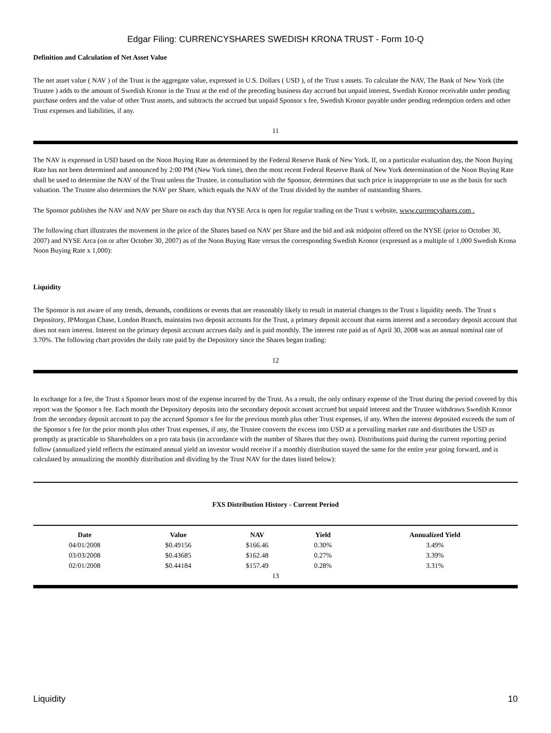Edgar Filing: CURRENCYSHARES SWEDISH KRONA TRUST - Form 10-Q
Definition and Calculation of Net Asset Value
The net asset value ( NAV ) of the Trust is the aggregate value, expressed in U.S. Dollars ( USD ), of the Trust s assets. To calculate the NAV, The Bank of New York (the Trustee ) adds to the amount of Swedish Kronor in the Trust at the end of the preceding business day accrued but unpaid interest, Swedish Kronor receivable under pending purchase orders and the value of other Trust assets, and subtracts the accrued but unpaid Sponsor s fee, Swedish Kronor payable under pending redemption orders and other Trust expenses and liabilities, if any.
11
The NAV is expressed in USD based on the Noon Buying Rate as determined by the Federal Reserve Bank of New York. If, on a particular evaluation day, the Noon Buying Rate has not been determined and announced by 2:00 PM (New York time), then the most recent Federal Reserve Bank of New York determination of the Noon Buying Rate shall be used to determine the NAV of the Trust unless the Trustee, in consultation with the Sponsor, determines that such price is inappropriate to use as the basis for such valuation. The Trustee also determines the NAV per Share, which equals the NAV of the Trust divided by the number of outstanding Shares.
The Sponsor publishes the NAV and NAV per Share on each day that NYSE Arca is open for regular trading on the Trust s website, www.currencyshares.com .
The following chart illustrates the movement in the price of the Shares based on NAV per Share and the bid and ask midpoint offered on the NYSE (prior to October 30, 2007) and NYSE Arca (on or after October 30, 2007) as of the Noon Buying Rate versus the corresponding Swedish Kronor (expressed as a multiple of 1,000 Swedish Krona Noon Buying Rate x 1,000):
Liquidity
The Sponsor is not aware of any trends, demands, conditions or events that are reasonably likely to result in material changes to the Trust s liquidity needs. The Trust s Depository, JPMorgan Chase, London Branch, maintains two deposit accounts for the Trust, a primary deposit account that earns interest and a secondary deposit account that does not earn interest. Interest on the primary deposit account accrues daily and is paid monthly. The interest rate paid as of April 30, 2008 was an annual nominal rate of 3.70%. The following chart provides the daily rate paid by the Depository since the Shares began trading:
12
In exchange for a fee, the Trust s Sponsor bears most of the expense incurred by the Trust. As a result, the only ordinary expense of the Trust during the period covered by this report was the Sponsor s fee. Each month the Depository deposits into the secondary deposit account accrued but unpaid interest and the Trustee withdraws Swedish Kronor from the secondary deposit account to pay the accrued Sponsor s fee for the previous month plus other Trust expenses, if any. When the interest deposited exceeds the sum of the Sponsor s fee for the prior month plus other Trust expenses, if any, the Trustee converts the excess into USD at a prevailing market rate and distributes the USD as promptly as practicable to Shareholders on a pro rata basis (in accordance with the number of Shares that they own). Distributions paid during the current reporting period follow (annualized yield reflects the estimated annual yield an investor would receive if a monthly distribution stayed the same for the entire year going forward, and is calculated by annualizing the monthly distribution and dividing by the Trust NAV for the dates listed below):
FXS Distribution History - Current Period
| Date | Value | NAV | Yield | Annualized Yield |
| --- | --- | --- | --- | --- |
| 04/01/2008 | $0.49156 | $166.46 | 0.30% | 3.49% |
| 03/03/2008 | $0.43685 | $162.48 | 0.27% | 3.39% |
| 02/01/2008 | $0.44184 | $157.49 | 0.28% | 3.31% |
13
Liquidity 10